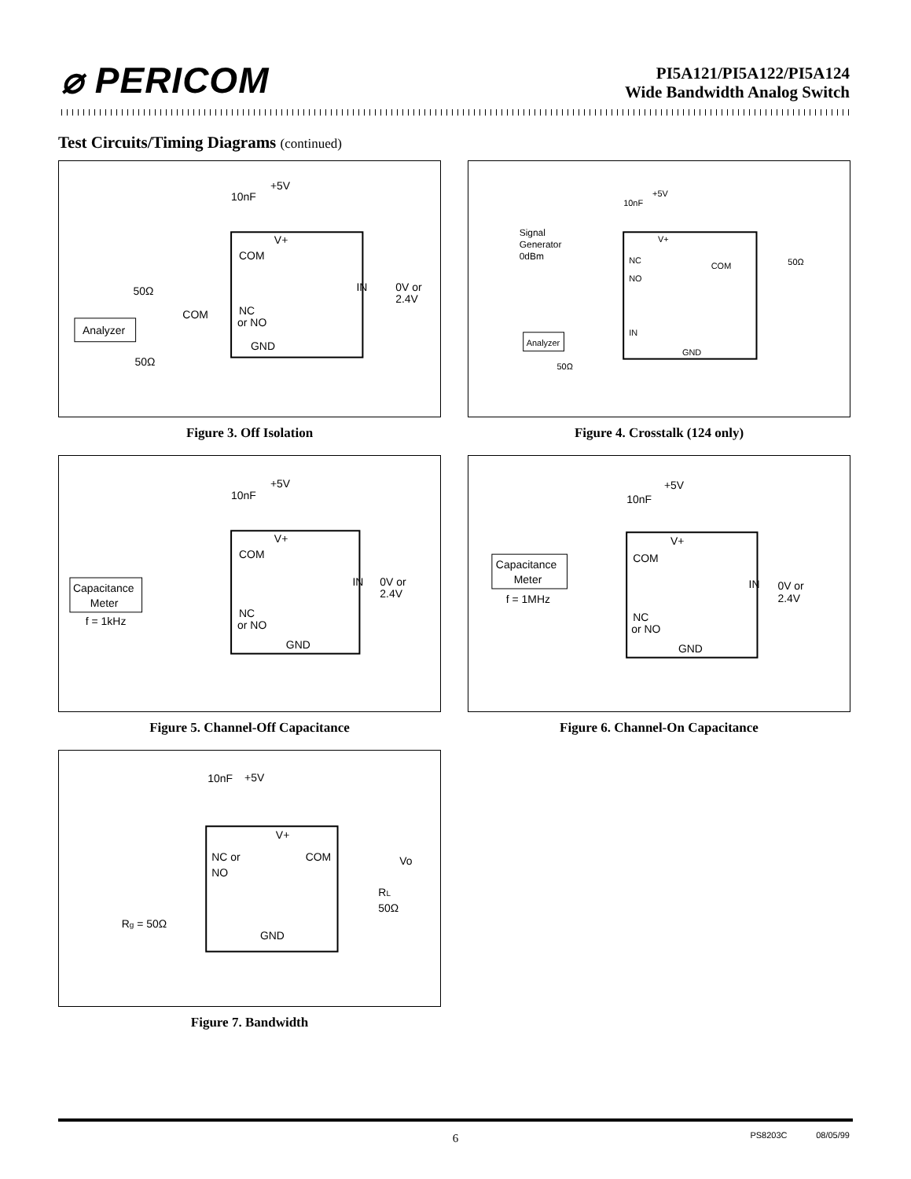⌀ PERICOM
PI5A121/PI5A122/PI5A124
Wide Bandwidth Analog Switch
Test Circuits/Timing Diagrams (continued)
+5V
10nF
V+
COM
NC
or NO
GND
IN
0V or
2.4V
50Ω
COM
Analyzer
50Ω
Figure 3. Off Isolation
+5V
10nF
Signal
Generator
0dBm
V+
NC
NO
COM
50Ω
Analyzer
IN
GND
50Ω
Figure 4. Crosstalk (124 only)
+5V
10nF
V+
COM
NC
or NO
GND
IN
0V or
2.4V
Capacitance
Meter
f = 1kHz
Figure 5. Channel-Off Capacitance
+5V
10nF
V+
COM
NC
or NO
GND
IN
0V or
2.4V
Capacitance
Meter
f = 1MHz
Figure 6. Channel-On Capacitance
10nF
+5V
V+
NC or
NO
COM
Vo
RL
50Ω
Rg = 50Ω
GND
Figure 7. Bandwidth
6 PS8203C 08/05/99